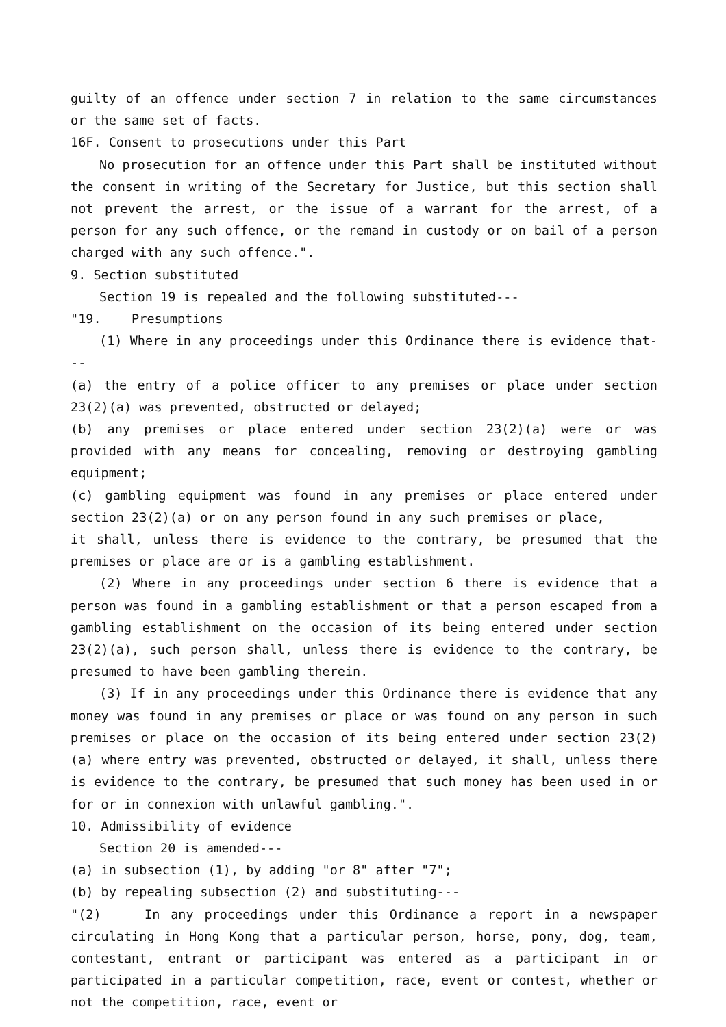guilty of an offence under section 7 in relation to the same circumstances or the same set of facts.
16F. Consent to prosecutions under this Part
No prosecution for an offence under this Part shall be instituted without the consent in writing of the Secretary for Justice, but this section shall not prevent the arrest, or the issue of a warrant for the arrest, of a person for any such offence, or the remand in custody or on bail of a person charged with any such offence.".
9. Section substituted
Section 19 is repealed and the following substituted---
"19. Presumptions
(1) Where in any proceedings under this Ordinance there is evidence that---
(a) the entry of a police officer to any premises or place under section 23(2)(a) was prevented, obstructed or delayed;
(b) any premises or place entered under section 23(2)(a) were or was provided with any means for concealing, removing or destroying gambling equipment;
(c) gambling equipment was found in any premises or place entered under section 23(2)(a) or on any person found in any such premises or place,
it shall, unless there is evidence to the contrary, be presumed that the premises or place are or is a gambling establishment.
(2) Where in any proceedings under section 6 there is evidence that a person was found in a gambling establishment or that a person escaped from a gambling establishment on the occasion of its being entered under section 23(2)(a), such person shall, unless there is evidence to the contrary, be presumed to have been gambling therein.
(3) If in any proceedings under this Ordinance there is evidence that any money was found in any premises or place or was found on any person in such premises or place on the occasion of its being entered under section 23(2)(a) where entry was prevented, obstructed or delayed, it shall, unless there is evidence to the contrary, be presumed that such money has been used in or for or in connexion with unlawful gambling.".
10. Admissibility of evidence
Section 20 is amended---
(a) in subsection (1), by adding "or 8" after "7";
(b) by repealing subsection (2) and substituting---
"(2) In any proceedings under this Ordinance a report in a newspaper circulating in Hong Kong that a particular person, horse, pony, dog, team, contestant, entrant or participant was entered as a participant in or participated in a particular competition, race, event or contest, whether or not the competition, race, event or